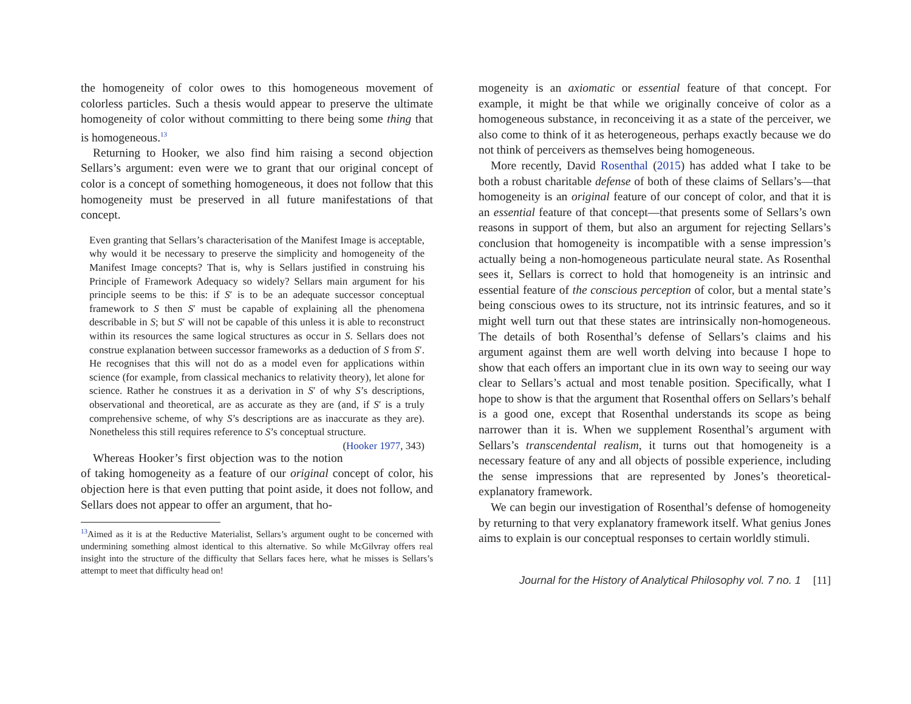the homogeneity of color owes to this homogeneous movement of colorless particles. Such a thesis would appear to preserve the ultimate homogeneity of color without committing to there being some thing that is homogeneous.<sup>13</sup>
Returning to Hooker, we also find him raising a second objection Sellars’s argument: even were we to grant that our original concept of color is a concept of something homogeneous, it does not follow that this homogeneity must be preserved in all future manifestations of that concept.
Even granting that Sellars’s characterisation of the Manifest Image is acceptable, why would it be necessary to preserve the simplicity and homogeneity of the Manifest Image concepts? That is, why is Sellars justified in construing his Principle of Framework Adequacy so widely? Sellars main argument for his principle seems to be this: if S′ is to be an adequate successor conceptual framework to S then S′ must be capable of explaining all the phenomena describable in S; but S′ will not be capable of this unless it is able to reconstruct within its resources the same logical structures as occur in S. Sellars does not construe explanation between successor frameworks as a deduction of S from S′. He recognises that this will not do as a model even for applications within science (for example, from classical mechanics to relativity theory), let alone for science. Rather he construes it as a derivation in S′ of why S’s descriptions, observational and theoretical, are as accurate as they are (and, if S′ is a truly comprehensive scheme, of why S’s descriptions are as inaccurate as they are). Nonetheless this still requires reference to S’s conceptual structure. (Hooker 1977, 343)
Whereas Hooker’s first objection was to the notion of taking homogeneity as a feature of our original concept of color, his objection here is that even putting that point aside, it does not follow, and Sellars does not appear to offer an argument, that ho-
<sup>13</sup> Aimed as it is at the Reductive Materialist, Sellars’s argument ought to be concerned with undermining something almost identical to this alternative. So while McGilvray offers real insight into the structure of the difficulty that Sellars faces here, what he misses is Sellars’s attempt to meet that difficulty head on!
mogeneity is an axiomatic or essential feature of that concept. For example, it might be that while we originally conceive of color as a homogeneous substance, in reconceiving it as a state of the perceiver, we also come to think of it as heterogeneous, perhaps exactly because we do not think of perceivers as themselves being homogeneous.
More recently, David Rosenthal (2015) has added what I take to be both a robust charitable defense of both of these claims of Sellars’s—that homogeneity is an original feature of our concept of color, and that it is an essential feature of that concept—that presents some of Sellars’s own reasons in support of them, but also an argument for rejecting Sellars’s conclusion that homogeneity is incompatible with a sense impression’s actually being a non-homogeneous particulate neural state. As Rosenthal sees it, Sellars is correct to hold that homogeneity is an intrinsic and essential feature of the conscious perception of color, but a mental state’s being conscious owes to its structure, not its intrinsic features, and so it might well turn out that these states are intrinsically non-homogeneous. The details of both Rosenthal’s defense of Sellars’s claims and his argument against them are well worth delving into because I hope to show that each offers an important clue in its own way to seeing our way clear to Sellars’s actual and most tenable position. Specifically, what I hope to show is that the argument that Rosenthal offers on Sellars’s behalf is a good one, except that Rosenthal understands its scope as being narrower than it is. When we supplement Rosenthal’s argument with Sellars’s transcendental realism, it turns out that homogeneity is a necessary feature of any and all objects of possible experience, including the sense impressions that are represented by Jones’s theoretical-explanatory framework.
We can begin our investigation of Rosenthal’s defense of homogeneity by returning to that very explanatory framework itself. What genius Jones aims to explain is our conceptual responses to certain worldly stimuli.
Journal for the History of Analytical Philosophy vol. 7 no. 1 [11]